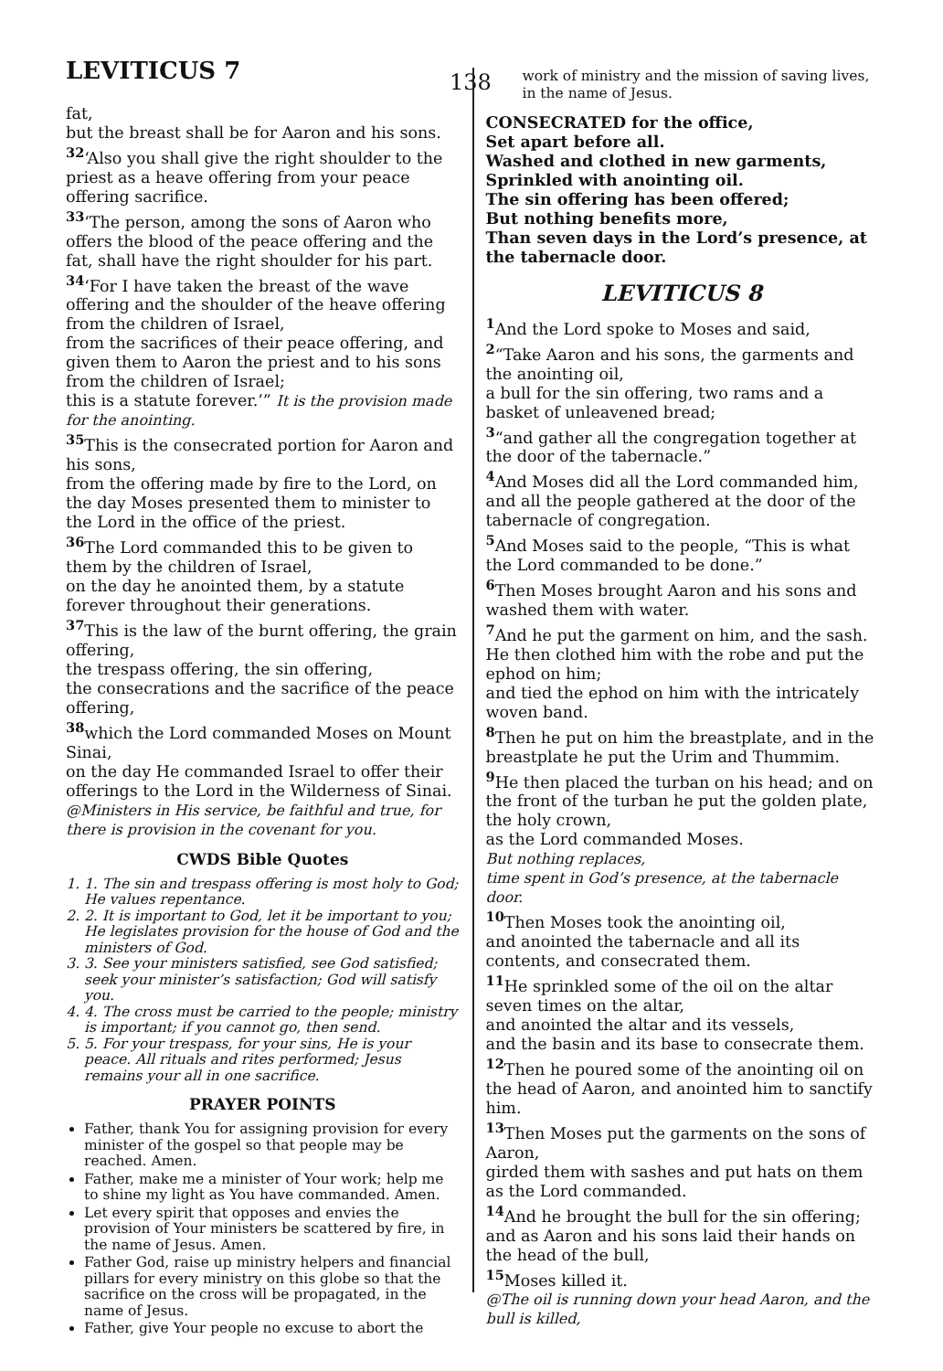LEVITICUS 7
138
fat,
but the breast shall be for Aaron and his sons. <sup>32</sup>‘Also you shall give the right shoulder to the priest as a heave offering from your peace offering sacrifice.
<sup>33</sup> ‘The person, among the sons of Aaron who offers the blood of the peace offering and the fat, shall have the right shoulder for his part. <sup>34</sup>‘For I have taken the breast of the wave offering and the shoulder of the heave offering from the children of Israel,
from the sacrifices of their peace offering, and given them to Aaron the priest and to his sons from the children of Israel;
this is a statute forever.’” It is the provision made for the anointing.
<sup>35</sup> This is the consecrated portion for Aaron and his sons,
from the offering made by fire to the Lord, on the day Moses presented them to minister to the Lord in the office of the priest.
<sup>36</sup> The Lord commanded this to be given to them by the children of Israel,
on the day he anointed them, by a statute forever throughout their generations.
<sup>37</sup> This is the law of the burnt offering, the grain offering,
the trespass offering, the sin offering,
the consecrations and the sacrifice of the peace offering,
<sup>38</sup> which the Lord commanded Moses on Mount Sinai,
on the day He commanded Israel to offer their offerings to the Lord in the Wilderness of Sinai.
@Ministers in His service, be faithful and true, for there is provision in the covenant for you.
CWDS Bible Quotes
1. 1. The sin and trespass offering is most holy to God; He values repentance.
2. 2. It is important to God, let it be important to you; He legislates provision for the house of God and the ministers of God.
3. 3. See your ministers satisfied, see God satisfied; seek your minister’s satisfaction; God will satisfy you.
4. 4. The cross must be carried to the people; ministry is important; if you cannot go, then send.
5. 5. For your trespass, for your sins, He is your peace. All rituals and rites performed; Jesus remains your all in one sacrifice.
PRAYER POINTS
Father, thank You for assigning provision for every minister of the gospel so that people may be reached. Amen.
Father, make me a minister of Your work; help me to shine my light as You have commanded. Amen.
Let every spirit that opposes and envies the provision of Your ministers be scattered by fire, in the name of Jesus. Amen.
Father God, raise up ministry helpers and financial pillars for every ministry on this globe so that the sacrifice on the cross will be propagated, in the name of Jesus.
Father, give Your people no excuse to abort the
work of ministry and the mission of saving lives, in the name of Jesus.
CONSECRATED for the office,
Set apart before all.
Washed and clothed in new garments,
Sprinkled with anointing oil.
The sin offering has been offered;
But nothing benefits more,
Than seven days in the Lord’s presence, at the tabernacle door.
LEVITICUS 8
<sup>1</sup> And the Lord spoke to Moses and said,
<sup>2</sup> “Take Aaron and his sons, the garments and the anointing oil,
a bull for the sin offering, two rams and a basket of unleavened bread;
<sup>3</sup> “and gather all the congregation together at the door of the tabernacle.”
<sup>4</sup> And Moses did all the Lord commanded him, and all the people gathered at the door of the tabernacle of congregation.
<sup>5</sup> And Moses said to the people, “This is what the Lord commanded to be done.”
<sup>6</sup> Then Moses brought Aaron and his sons and washed them with water.
<sup>7</sup> And he put the garment on him, and the sash.
He then clothed him with the robe and put the ephod on him;
and tied the ephod on him with the intricately woven band.
<sup>8</sup> Then he put on him the breastplate, and in the breastplate he put the Urim and Thummim.
<sup>9</sup>He then placed the turban on his head; and on the front of the turban he put the golden plate, the holy crown,
as the Lord commanded Moses.
But nothing replaces,
time spent in God’s presence, at the tabernacle door.
<sup>10</sup> Then Moses took the anointing oil,
and anointed the tabernacle and all its contents, and consecrated them.
<sup>11</sup>He sprinkled some of the oil on the altar seven times on the altar,
and anointed the altar and its vessels,
and the basin and its base to consecrate them.
<sup>12</sup> Then he poured some of the anointing oil on the head of Aaron, and anointed him to sanctify him.
<sup>13</sup> Then Moses put the garments on the sons of Aaron,
girded them with sashes and put hats on them as the Lord commanded.
<sup>14</sup> And he brought the bull for the sin offering; and as Aaron and his sons laid their hands on the head of the bull,
<sup>15</sup> Moses killed it.
@The oil is running down your head Aaron, and the bull is killed,